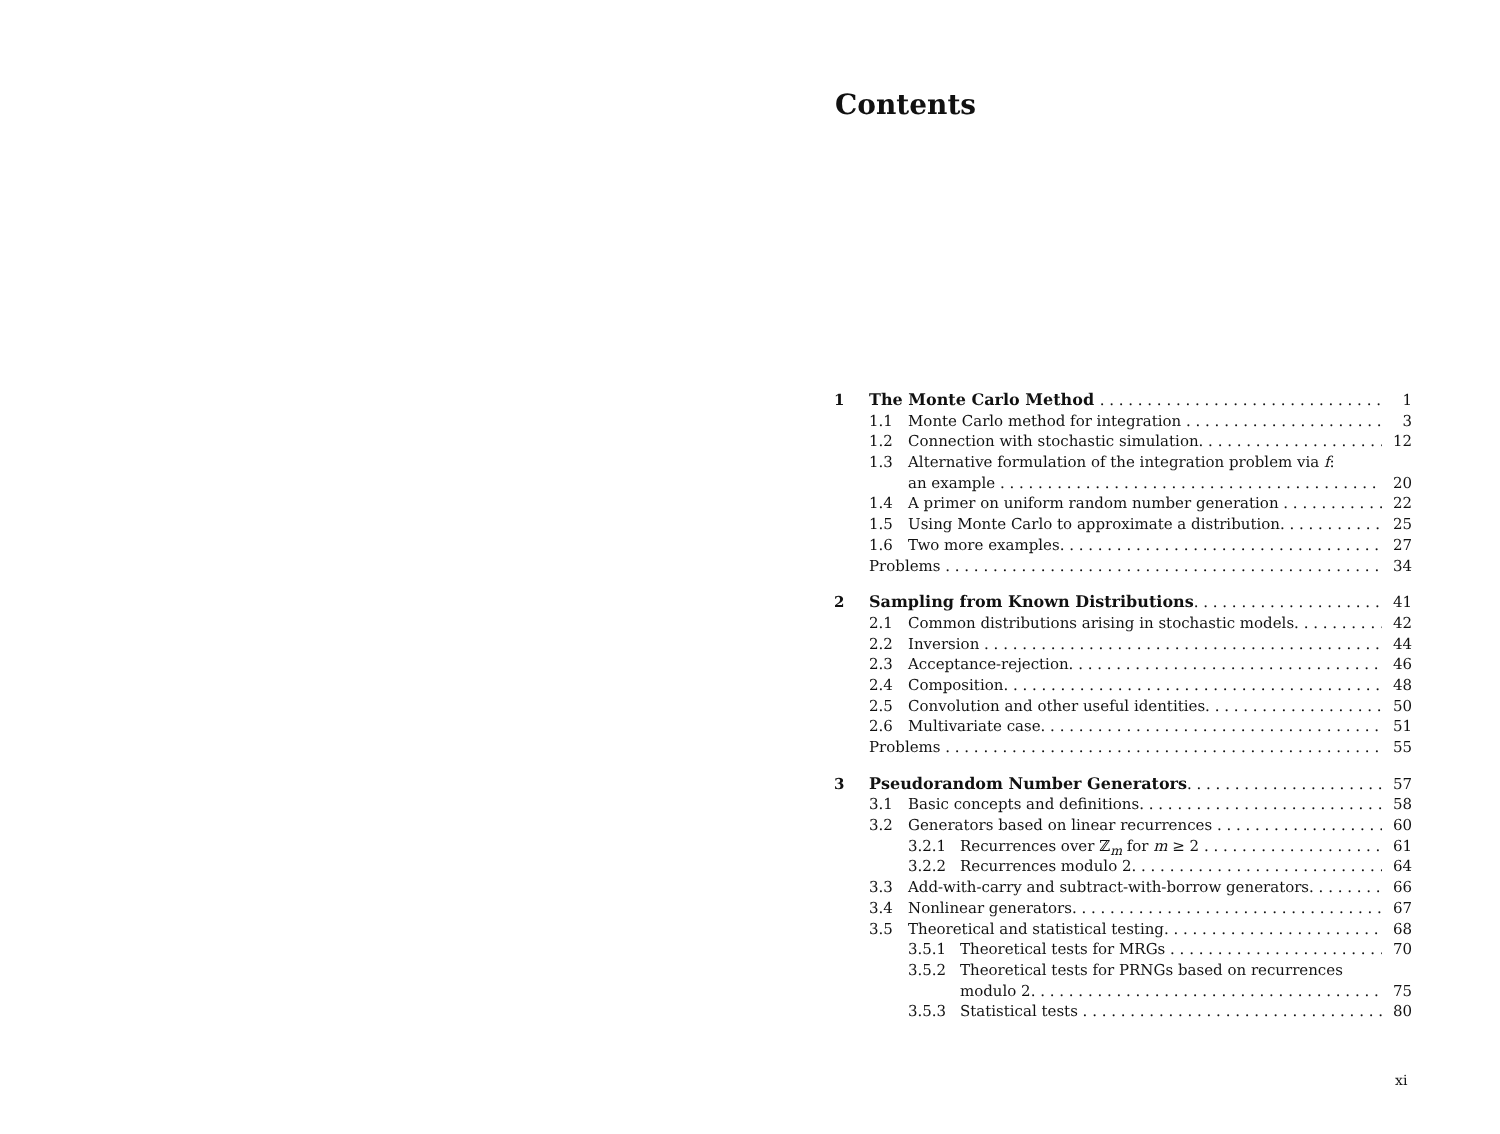Contents
1 The Monte Carlo Method 1
1.1 Monte Carlo method for integration 3
1.2 Connection with stochastic simulation 12
1.3 Alternative formulation of the integration problem via f:
an example 20
1.4 A primer on uniform random number generation 22
1.5 Using Monte Carlo to approximate a distribution 25
1.6 Two more examples 27
Problems 34
2 Sampling from Known Distributions 41
2.1 Common distributions arising in stochastic models 42
2.2 Inversion 44
2.3 Acceptance-rejection 46
2.4 Composition 48
2.5 Convolution and other useful identities 50
2.6 Multivariate case 51
Problems 55
3 Pseudorandom Number Generators 57
3.1 Basic concepts and definitions 58
3.2 Generators based on linear recurrences 60
3.2.1 Recurrences over ℤ<sub>m</sub> for m ≥ 2 61
3.2.2 Recurrences modulo 2 64
3.3 Add-with-carry and subtract-with-borrow generators 66
3.4 Nonlinear generators 67
3.5 Theoretical and statistical testing 68
3.5.1 Theoretical tests for MRGs 70
3.5.2 Theoretical tests for PRNGs based on recurrences
modulo 2 75
3.5.3 Statistical tests 80
xi